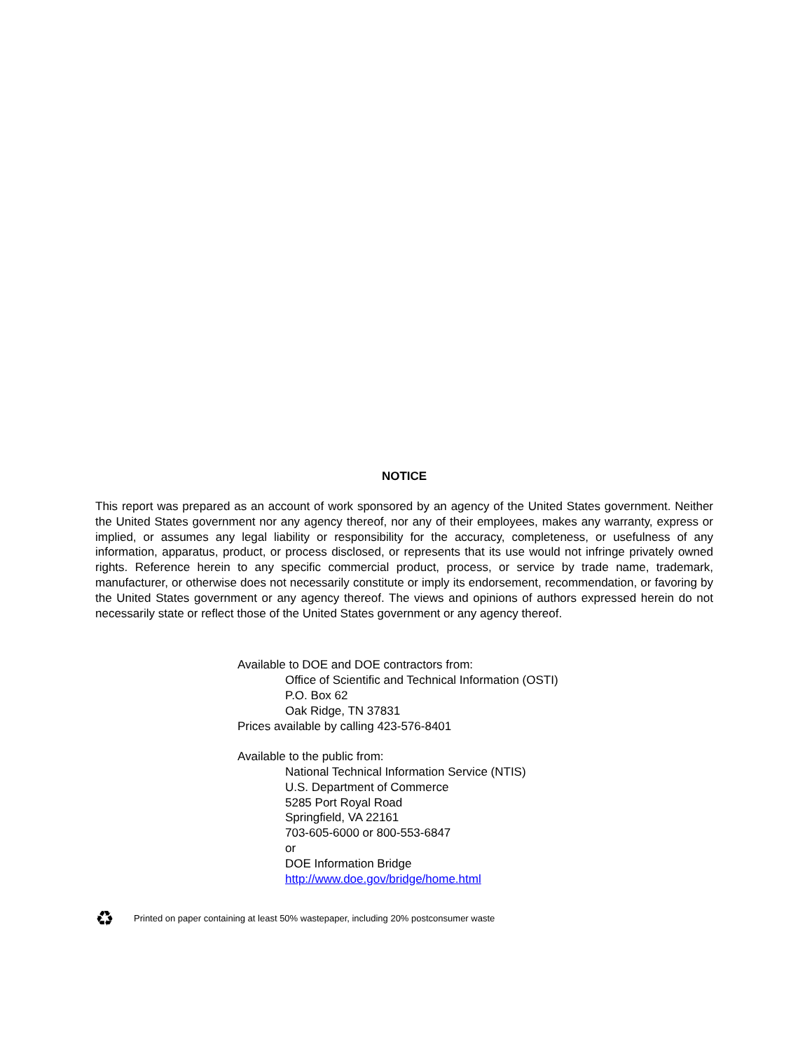NOTICE
This report was prepared as an account of work sponsored by an agency of the United States government. Neither the United States government nor any agency thereof, nor any of their employees, makes any warranty, express or implied, or assumes any legal liability or responsibility for the accuracy, completeness, or usefulness of any information, apparatus, product, or process disclosed, or represents that its use would not infringe privately owned rights. Reference herein to any specific commercial product, process, or service by trade name, trademark, manufacturer, or otherwise does not necessarily constitute or imply its endorsement, recommendation, or favoring by the United States government or any agency thereof. The views and opinions of authors expressed herein do not necessarily state or reflect those of the United States government or any agency thereof.
Available to DOE and DOE contractors from:
Office of Scientific and Technical Information (OSTI)
P.O. Box 62
Oak Ridge, TN 37831
Prices available by calling 423-576-8401
Available to the public from:
National Technical Information Service (NTIS)
U.S. Department of Commerce
5285 Port Royal Road
Springfield, VA 22161
703-605-6000 or 800-553-6847
or
DOE Information Bridge
http://www.doe.gov/bridge/home.html
♻ Printed on paper containing at least 50% wastepaper, including 20% postconsumer waste